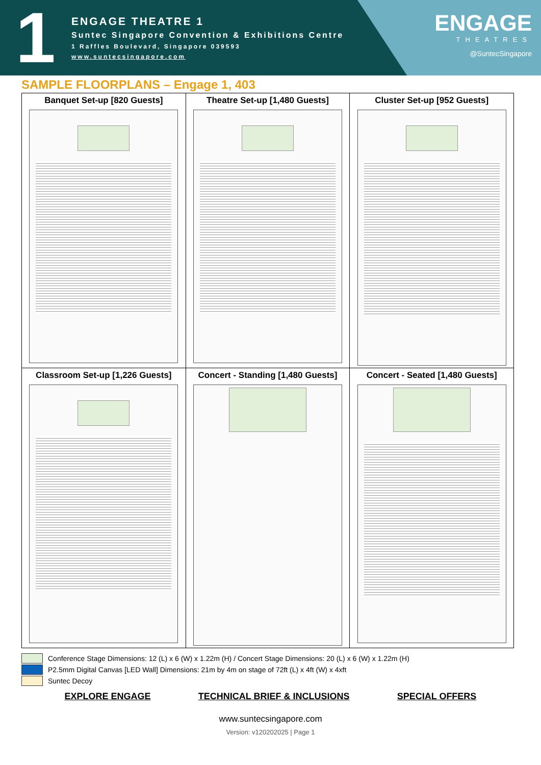1
ENGAGE THEATRE 1
Suntec Singapore Convention & Exhibitions Centre
1 Raffles Boulevard, Singapore 039593
www.suntecsingapore.com
ENGAGE
THEATRES
@SuntecSingapore
SAMPLE FLOORPLANS – Engage 1, 403
| Banquet Set-up [820 Guests] | Theatre Set-up [1,480 Guests] | Cluster Set-up [952 Guests] |
| Classroom Set-up [1,226 Guests] | Concert - Standing [1,480 Guests] | Concert - Seated [1,480 Guests] |
Conference Stage Dimensions: 12 (L) x 6 (W) x 1.22m (H) / Concert Stage Dimensions: 20 (L) x 6 (W) x 1.22m (H)
P2.5mm Digital Canvas [LED Wall] Dimensions: 21m by 4m on stage of 72ft (L) x 4ft (W) x 4xft
Suntec Decoy
EXPLORE ENGAGE TECHNICAL BRIEF & INCLUSIONS SPECIAL OFFERS
www.suntecsingapore.com
Version: v120202025 | Page 1